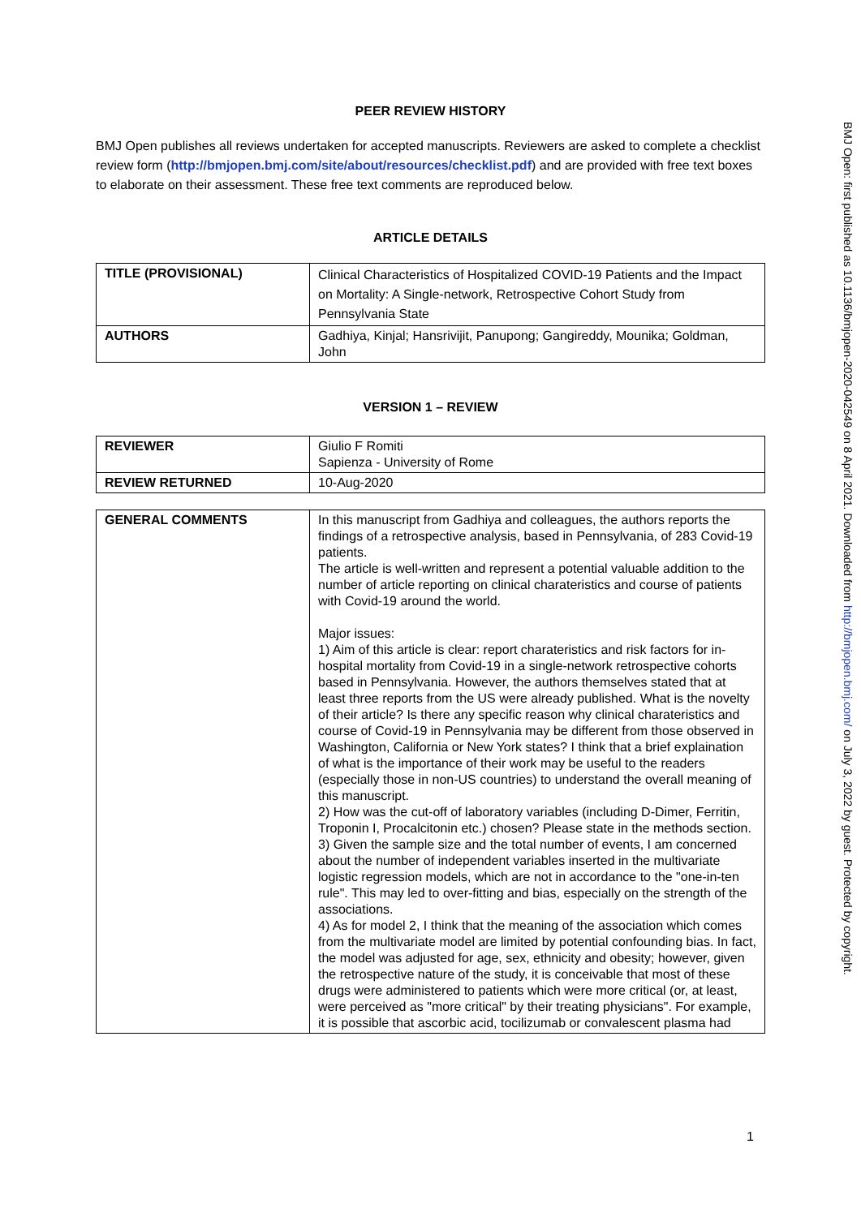PEER REVIEW HISTORY
BMJ Open publishes all reviews undertaken for accepted manuscripts. Reviewers are asked to complete a checklist review form (http://bmjopen.bmj.com/site/about/resources/checklist.pdf) and are provided with free text boxes to elaborate on their assessment. These free text comments are reproduced below.
ARTICLE DETAILS
| TITLE (PROVISIONAL) | Clinical Characteristics of Hospitalized COVID-19 Patients and the Impact on Mortality: A Single-network, Retrospective Cohort Study from Pennsylvania State |
| AUTHORS | Gadhiya, Kinjal; Hansrivijit, Panupong; Gangireddy, Mounika; Goldman, John |
VERSION 1 – REVIEW
| REVIEWER | Giulio F Romiti Sapienza - University of Rome |
| REVIEW RETURNED | 10-Aug-2020 |
| GENERAL COMMENTS | In this manuscript from Gadhiya and colleagues, the authors reports the findings of a retrospective analysis, based in Pennsylvania, of 283 Covid-19 patients. The article is well-written and represent a potential valuable addition to the number of article reporting on clinical charateristics and course of patients with Covid-19 around the world. Major issues: 1) Aim of this article is clear: report charateristics and risk factors for in-hospital mortality from Covid-19 in a single-network retrospective cohorts based in Pennsylvania. However, the authors themselves stated that at least three reports from the US were already published. What is the novelty of their article? Is there any specific reason why clinical charateristics and course of Covid-19 in Pennsylvania may be different from those observed in Washington, California or New York states? I think that a brief explaination of what is the importance of their work may be useful to the readers (especially those in non-US countries) to understand the overall meaning of this manuscript. 2) How was the cut-off of laboratory variables (including D-Dimer, Ferritin, Troponin I, Procalcitonin etc.) chosen? Please state in the methods section. 3) Given the sample size and the total number of events, I am concerned about the number of independent variables inserted in the multivariate logistic regression models, which are not in accordance to the "one-in-ten rule". This may led to over-fitting and bias, especially on the strength of the associations. 4) As for model 2, I think that the meaning of the association which comes from the multivariate model are limited by potential confounding bias. In fact, the model was adjusted for age, sex, ethnicity and obesity; however, given the retrospective nature of the study, it is conceivable that most of these drugs were administered to patients which were more critical (or, at least, were perceived as "more critical" by their treating physicians". For example, it is possible that ascorbic acid, tocilizumab or convalescent plasma had |
BMJ Open: first published as 10.1136/bmjopen-2020-042549 on 8 April 2021. Downloaded from http://bmjopen.bmj.com/ on July 3, 2022 by guest. Protected by copyright.
1